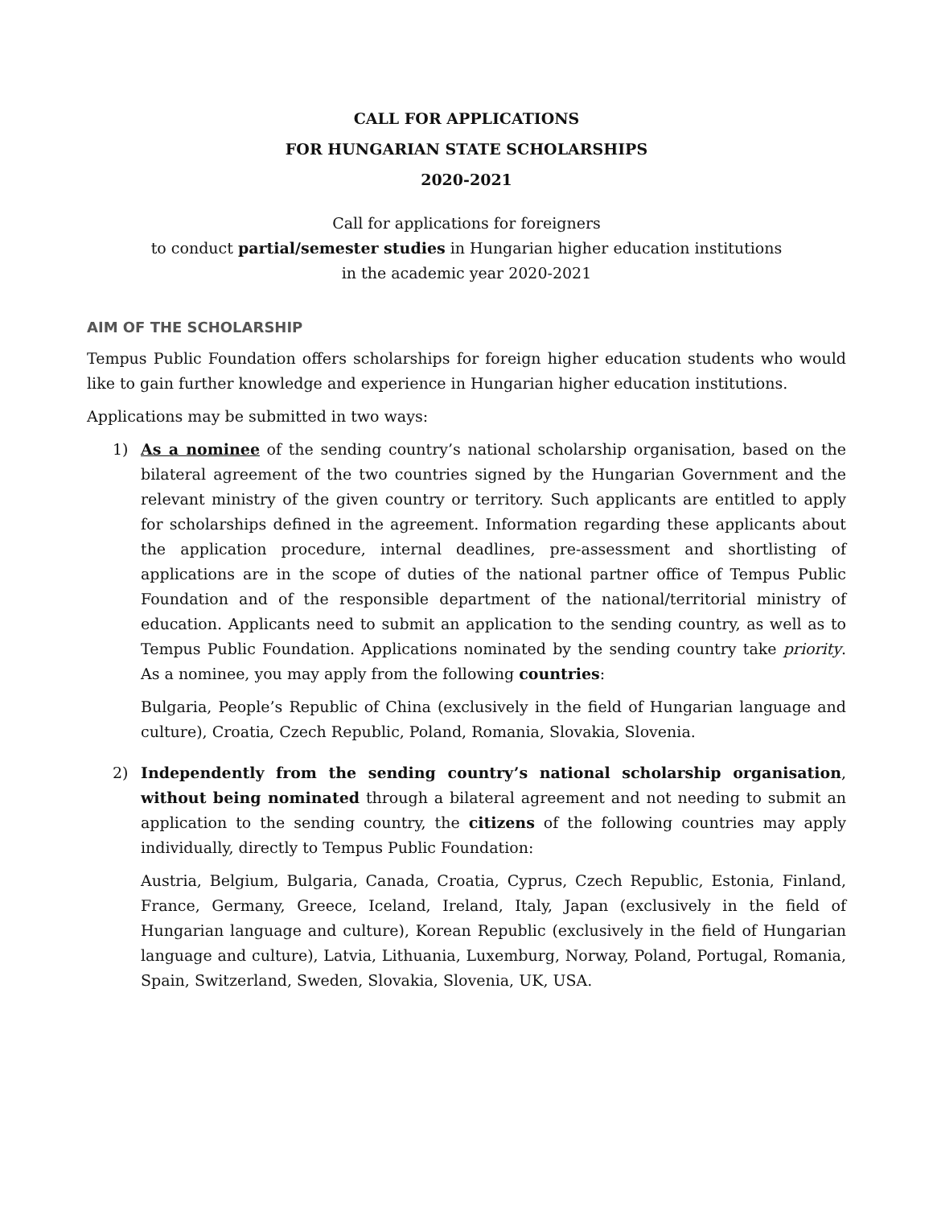CALL FOR APPLICATIONS
FOR HUNGARIAN STATE SCHOLARSHIPS
2020-2021
Call for applications for foreigners
to conduct partial/semester studies in Hungarian higher education institutions
in the academic year 2020-2021
AIM OF THE SCHOLARSHIP
Tempus Public Foundation offers scholarships for foreign higher education students who would like to gain further knowledge and experience in Hungarian higher education institutions.
Applications may be submitted in two ways:
1) As a nominee of the sending country’s national scholarship organisation, based on the bilateral agreement of the two countries signed by the Hungarian Government and the relevant ministry of the given country or territory. Such applicants are entitled to apply for scholarships defined in the agreement. Information regarding these applicants about the application procedure, internal deadlines, pre-assessment and shortlisting of applications are in the scope of duties of the national partner office of Tempus Public Foundation and of the responsible department of the national/territorial ministry of education. Applicants need to submit an application to the sending country, as well as to Tempus Public Foundation. Applications nominated by the sending country take priority. As a nominee, you may apply from the following countries:
Bulgaria, People’s Republic of China (exclusively in the field of Hungarian language and culture), Croatia, Czech Republic, Poland, Romania, Slovakia, Slovenia.
2) Independently from the sending country’s national scholarship organisation, without being nominated through a bilateral agreement and not needing to submit an application to the sending country, the citizens of the following countries may apply individually, directly to Tempus Public Foundation:
Austria, Belgium, Bulgaria, Canada, Croatia, Cyprus, Czech Republic, Estonia, Finland, France, Germany, Greece, Iceland, Ireland, Italy, Japan (exclusively in the field of Hungarian language and culture), Korean Republic (exclusively in the field of Hungarian language and culture), Latvia, Lithuania, Luxemburg, Norway, Poland, Portugal, Romania, Spain, Switzerland, Sweden, Slovakia, Slovenia, UK, USA.